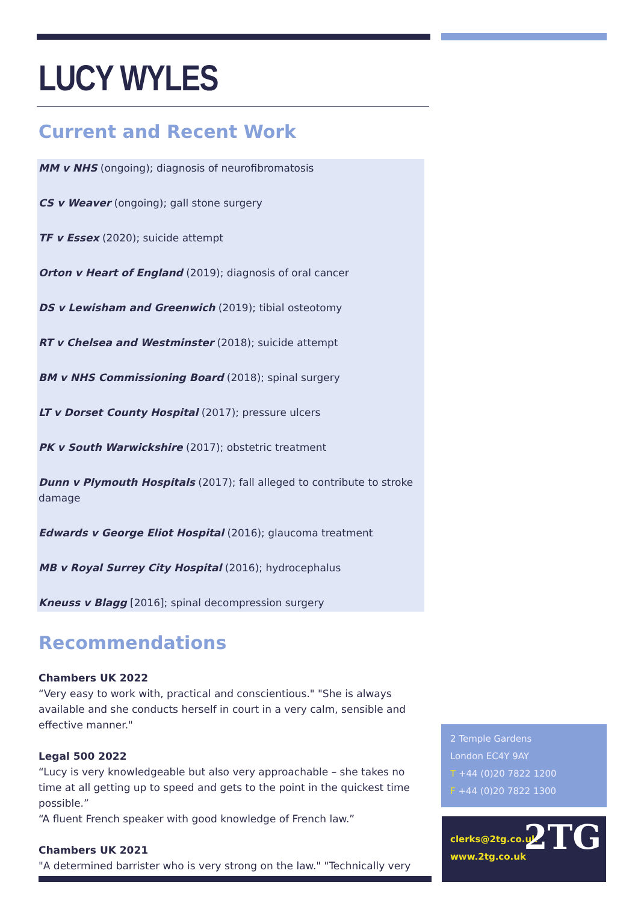LUCY WYLES
Current and Recent Work
MM v NHS (ongoing); diagnosis of neurofibromatosis
CS v Weaver (ongoing); gall stone surgery
TF v Essex (2020); suicide attempt
Orton v Heart of England (2019); diagnosis of oral cancer
DS v Lewisham and Greenwich (2019); tibial osteotomy
RT v Chelsea and Westminster (2018); suicide attempt
BM v NHS Commissioning Board (2018); spinal surgery
LT v Dorset County Hospital (2017); pressure ulcers
PK v South Warwickshire (2017); obstetric treatment
Dunn v Plymouth Hospitals (2017); fall alleged to contribute to stroke damage
Edwards v George Eliot Hospital (2016); glaucoma treatment
MB v Royal Surrey City Hospital (2016); hydrocephalus
Kneuss v Blagg [2016]; spinal decompression surgery
Recommendations
Chambers UK 2022
“Very easy to work with, practical and conscientious." "She is always available and she conducts herself in court in a very calm, sensible and effective manner."
Legal 500 2022
“Lucy is very knowledgeable but also very approachable – she takes no time at all getting up to speed and gets to the point in the quickest time possible.”
“A fluent French speaker with good knowledge of French law.”
Chambers UK 2021
"A determined barrister who is very strong on the law." "Technically very
2 Temple Gardens
London EC4Y 9AY
T +44 (0)20 7822 1200
F +44 (0)20 7822 1300
clerks@2tg.co.uk
www.2tg.co.uk
2TG